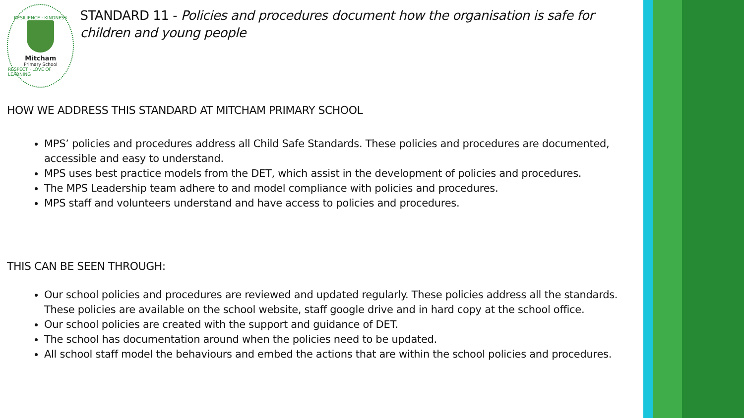RESILIENCE · KINDNESS
Mitcham
Primary School
RESPECT · LOVE OF LEARNING
STANDARD 11 - Policies and procedures document how the organisation is safe for children and young people
HOW WE ADDRESS THIS STANDARD AT MITCHAM PRIMARY SCHOOL
MPS’ policies and procedures address all Child Safe Standards. These policies and procedures are documented, accessible and easy to understand.
MPS uses best practice models from the DET, which assist in the development of policies and procedures.
The MPS Leadership team adhere to and model compliance with policies and procedures.
MPS staff and volunteers understand and have access to policies and procedures.
THIS CAN BE SEEN THROUGH:
Our school policies and procedures are reviewed and updated regularly. These policies address all the standards. These policies are available on the school website, staff google drive and in hard copy at the school office.
Our school policies are created with the support and guidance of DET.
The school has documentation around when the policies need to be updated.
All school staff model the behaviours and embed the actions that are within the school policies and procedures.